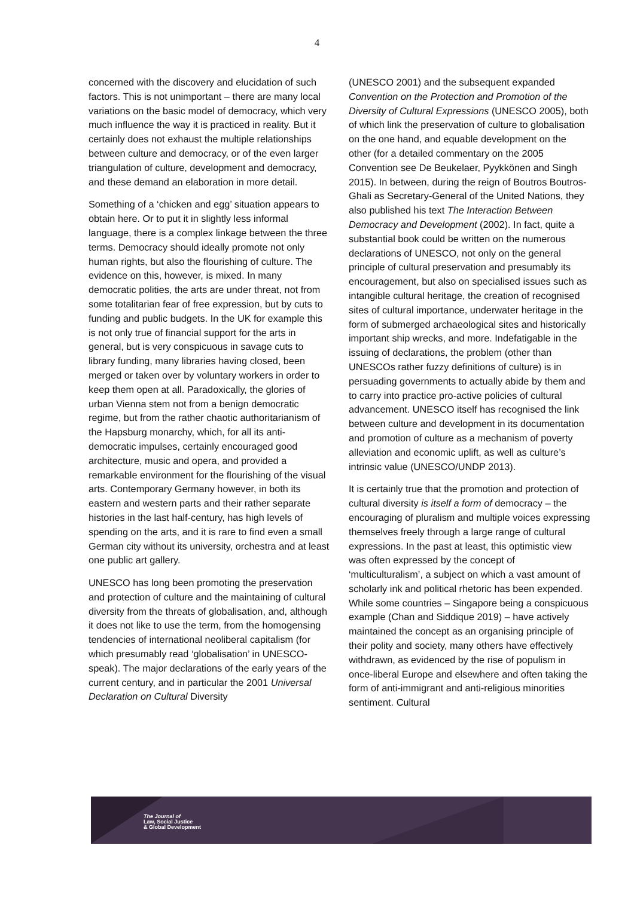4
concerned with the discovery and elucidation of such factors. This is not unimportant – there are many local variations on the basic model of democracy, which very much influence the way it is practiced in reality. But it certainly does not exhaust the multiple relationships between culture and democracy, or of the even larger triangulation of culture, development and democracy, and these demand an elaboration in more detail.
Something of a ‘chicken and egg’ situation appears to obtain here. Or to put it in slightly less informal language, there is a complex linkage between the three terms. Democracy should ideally promote not only human rights, but also the flourishing of culture. The evidence on this, however, is mixed. In many democratic polities, the arts are under threat, not from some totalitarian fear of free expression, but by cuts to funding and public budgets. In the UK for example this is not only true of financial support for the arts in general, but is very conspicuous in savage cuts to library funding, many libraries having closed, been merged or taken over by voluntary workers in order to keep them open at all. Paradoxically, the glories of urban Vienna stem not from a benign democratic regime, but from the rather chaotic authoritarianism of the Hapsburg monarchy, which, for all its anti-democratic impulses, certainly encouraged good architecture, music and opera, and provided a remarkable environment for the flourishing of the visual arts. Contemporary Germany however, in both its eastern and western parts and their rather separate histories in the last half-century, has high levels of spending on the arts, and it is rare to find even a small German city without its university, orchestra and at least one public art gallery.
UNESCO has long been promoting the preservation and protection of culture and the maintaining of cultural diversity from the threats of globalisation, and, although it does not like to use the term, from the homogensing tendencies of international neoliberal capitalism (for which presumably read ‘globalisation’ in UNESCO-speak). The major declarations of the early years of the current century, and in particular the 2001 Universal Declaration on Cultural Diversity
(UNESCO 2001) and the subsequent expanded Convention on the Protection and Promotion of the Diversity of Cultural Expressions (UNESCO 2005), both of which link the preservation of culture to globalisation on the one hand, and equable development on the other (for a detailed commentary on the 2005 Convention see De Beukelaer, Pyykkönen and Singh 2015). In between, during the reign of Boutros Boutros-Ghali as Secretary-General of the United Nations, they also published his text The Interaction Between Democracy and Development (2002). In fact, quite a substantial book could be written on the numerous declarations of UNESCO, not only on the general principle of cultural preservation and presumably its encouragement, but also on specialised issues such as intangible cultural heritage, the creation of recognised sites of cultural importance, underwater heritage in the form of submerged archaeological sites and historically important ship wrecks, and more. Indefatigable in the issuing of declarations, the problem (other than UNESCOs rather fuzzy definitions of culture) is in persuading governments to actually abide by them and to carry into practice pro-active policies of cultural advancement. UNESCO itself has recognised the link between culture and development in its documentation and promotion of culture as a mechanism of poverty alleviation and economic uplift, as well as culture’s intrinsic value (UNESCO/UNDP 2013).
It is certainly true that the promotion and protection of cultural diversity is itself a form of democracy – the encouraging of pluralism and multiple voices expressing themselves freely through a large range of cultural expressions. In the past at least, this optimistic view was often expressed by the concept of ‘multiculturalism’, a subject on which a vast amount of scholarly ink and political rhetoric has been expended. While some countries – Singapore being a conspicuous example (Chan and Siddique 2019) – have actively maintained the concept as an organising principle of their polity and society, many others have effectively withdrawn, as evidenced by the rise of populism in once-liberal Europe and elsewhere and often taking the form of anti-immigrant and anti-religious minorities sentiment. Cultural
The Journal of
Law, Social Justice
& Global Development